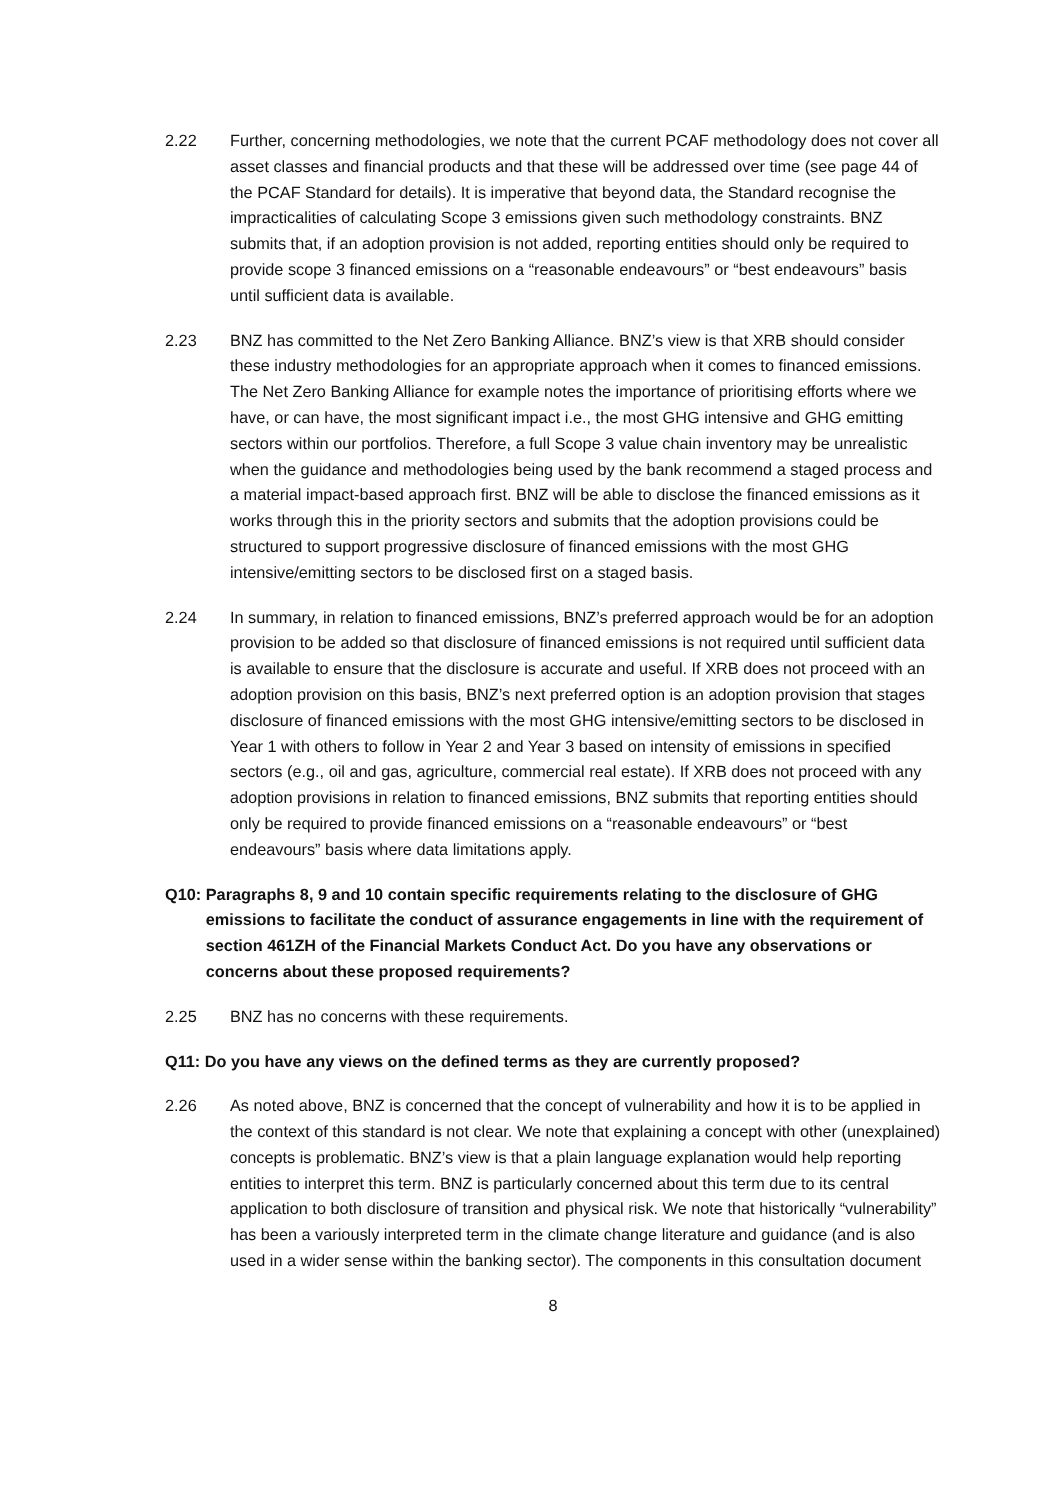2.22 Further, concerning methodologies, we note that the current PCAF methodology does not cover all asset classes and financial products and that these will be addressed over time (see page 44 of the PCAF Standard for details). It is imperative that beyond data, the Standard recognise the impracticalities of calculating Scope 3 emissions given such methodology constraints. BNZ submits that, if an adoption provision is not added, reporting entities should only be required to provide scope 3 financed emissions on a “reasonable endeavours” or “best endeavours” basis until sufficient data is available.
2.23 BNZ has committed to the Net Zero Banking Alliance. BNZ’s view is that XRB should consider these industry methodologies for an appropriate approach when it comes to financed emissions. The Net Zero Banking Alliance for example notes the importance of prioritising efforts where we have, or can have, the most significant impact i.e., the most GHG intensive and GHG emitting sectors within our portfolios. Therefore, a full Scope 3 value chain inventory may be unrealistic when the guidance and methodologies being used by the bank recommend a staged process and a material impact-based approach first. BNZ will be able to disclose the financed emissions as it works through this in the priority sectors and submits that the adoption provisions could be structured to support progressive disclosure of financed emissions with the most GHG intensive/emitting sectors to be disclosed first on a staged basis.
2.24 In summary, in relation to financed emissions, BNZ’s preferred approach would be for an adoption provision to be added so that disclosure of financed emissions is not required until sufficient data is available to ensure that the disclosure is accurate and useful. If XRB does not proceed with an adoption provision on this basis, BNZ’s next preferred option is an adoption provision that stages disclosure of financed emissions with the most GHG intensive/emitting sectors to be disclosed in Year 1 with others to follow in Year 2 and Year 3 based on intensity of emissions in specified sectors (e.g., oil and gas, agriculture, commercial real estate). If XRB does not proceed with any adoption provisions in relation to financed emissions, BNZ submits that reporting entities should only be required to provide financed emissions on a “reasonable endeavours” or “best endeavours” basis where data limitations apply.
Q10:
Paragraphs 8, 9 and 10 contain specific requirements relating to the disclosure of GHG emissions to facilitate the conduct of assurance engagements in line with the requirement of section 461ZH of the Financial Markets Conduct Act. Do you have any observations or concerns about these proposed requirements?
2.25 BNZ has no concerns with these requirements.
Q11: Do you have any views on the defined terms as they are currently proposed?
2.26 As noted above, BNZ is concerned that the concept of vulnerability and how it is to be applied in the context of this standard is not clear. We note that explaining a concept with other (unexplained) concepts is problematic. BNZ’s view is that a plain language explanation would help reporting entities to interpret this term. BNZ is particularly concerned about this term due to its central application to both disclosure of transition and physical risk. We note that historically “vulnerability” has been a variously interpreted term in the climate change literature and guidance (and is also used in a wider sense within the banking sector). The components in this consultation document
8